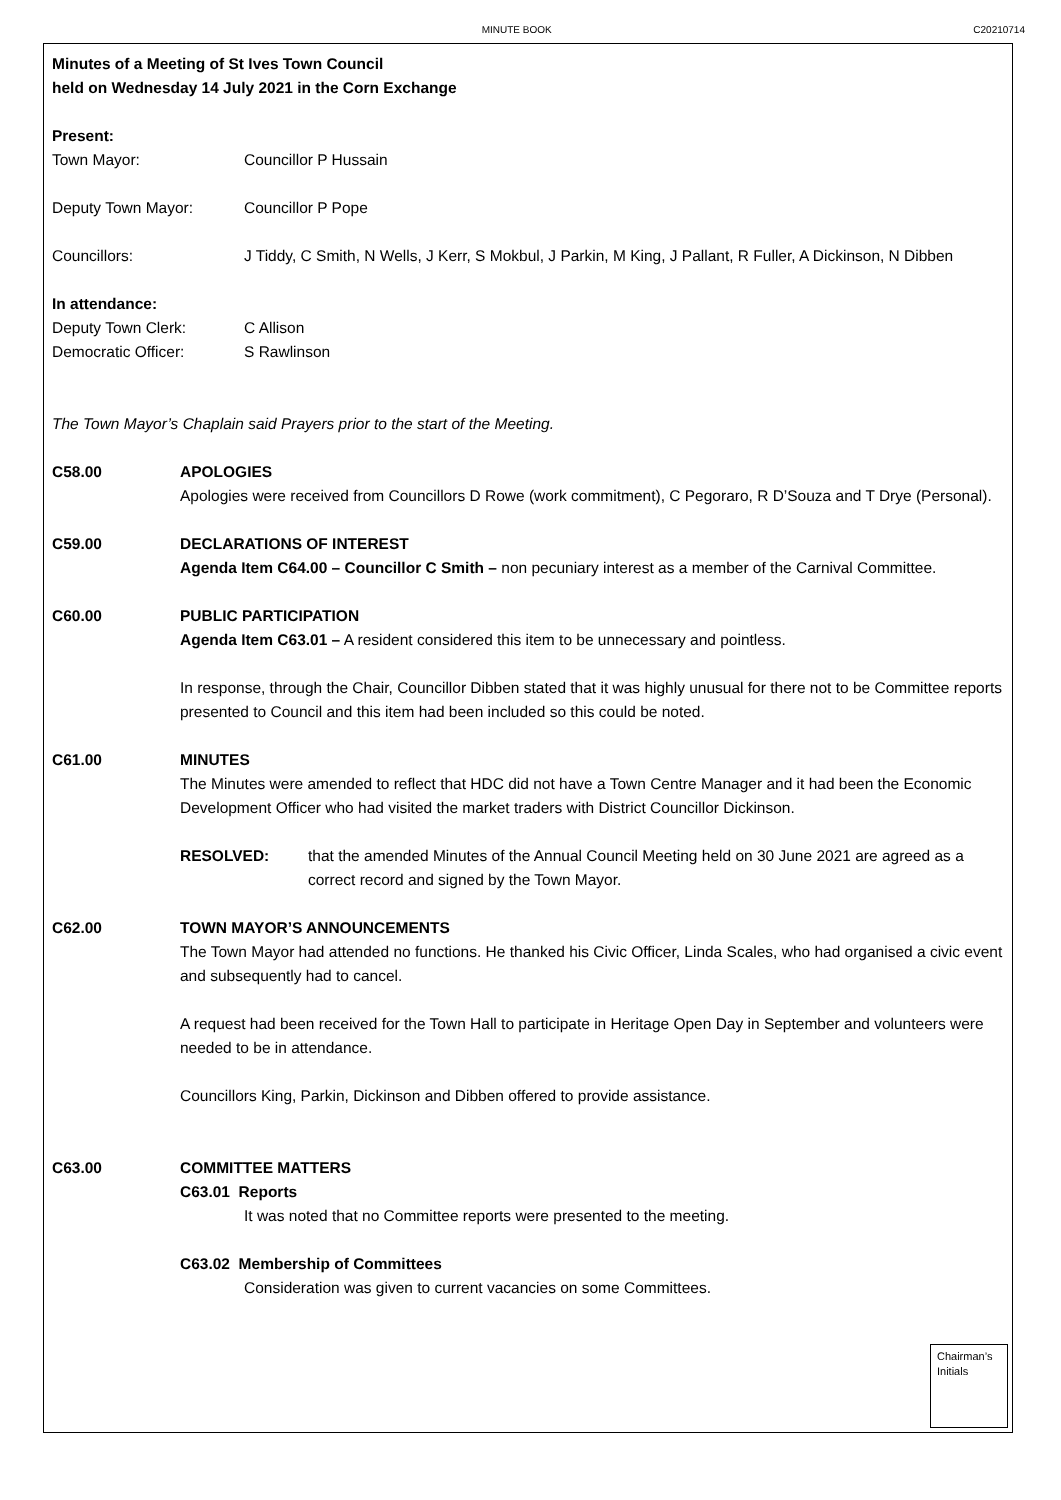MINUTE BOOK C20210714
Minutes of a Meeting of St Ives Town Council
held on Wednesday 14 July 2021 in the Corn Exchange
Present:
Town Mayor: Councillor P Hussain
Deputy Town Mayor: Councillor P Pope
Councillors: J Tiddy, C Smith, N Wells, J Kerr, S Mokbul, J Parkin, M King, J Pallant, R Fuller, A Dickinson, N Dibben
In attendance:
Deputy Town Clerk: C Allison
Democratic Officer: S Rawlinson
The Town Mayor’s Chaplain said Prayers prior to the start of the Meeting.
C58.00 APOLOGIES
Apologies were received from Councillors D Rowe (work commitment), C Pegoraro, R D’Souza and T Drye (Personal).
C59.00 DECLARATIONS OF INTEREST
Agenda Item C64.00 – Councillor C Smith – non pecuniary interest as a member of the Carnival Committee.
C60.00 PUBLIC PARTICIPATION
Agenda Item C63.01 – A resident considered this item to be unnecessary and pointless.
In response, through the Chair, Councillor Dibben stated that it was highly unusual for there not to be Committee reports presented to Council and this item had been included so this could be noted.
C61.00 MINUTES
The Minutes were amended to reflect that HDC did not have a Town Centre Manager and it had been the Economic Development Officer who had visited the market traders with District Councillor Dickinson.
RESOLVED: that the amended Minutes of the Annual Council Meeting held on 30 June 2021 are agreed as a correct record and signed by the Town Mayor.
C62.00 TOWN MAYOR’S ANNOUNCEMENTS
The Town Mayor had attended no functions. He thanked his Civic Officer, Linda Scales, who had organised a civic event and subsequently had to cancel.
A request had been received for the Town Hall to participate in Heritage Open Day in September and volunteers were needed to be in attendance.
Councillors King, Parkin, Dickinson and Dibben offered to provide assistance.
C63.00 COMMITTEE MATTERS
C63.01 Reports
It was noted that no Committee reports were presented to the meeting.
C63.02 Membership of Committees
Consideration was given to current vacancies on some Committees.
Chairman’s Initials